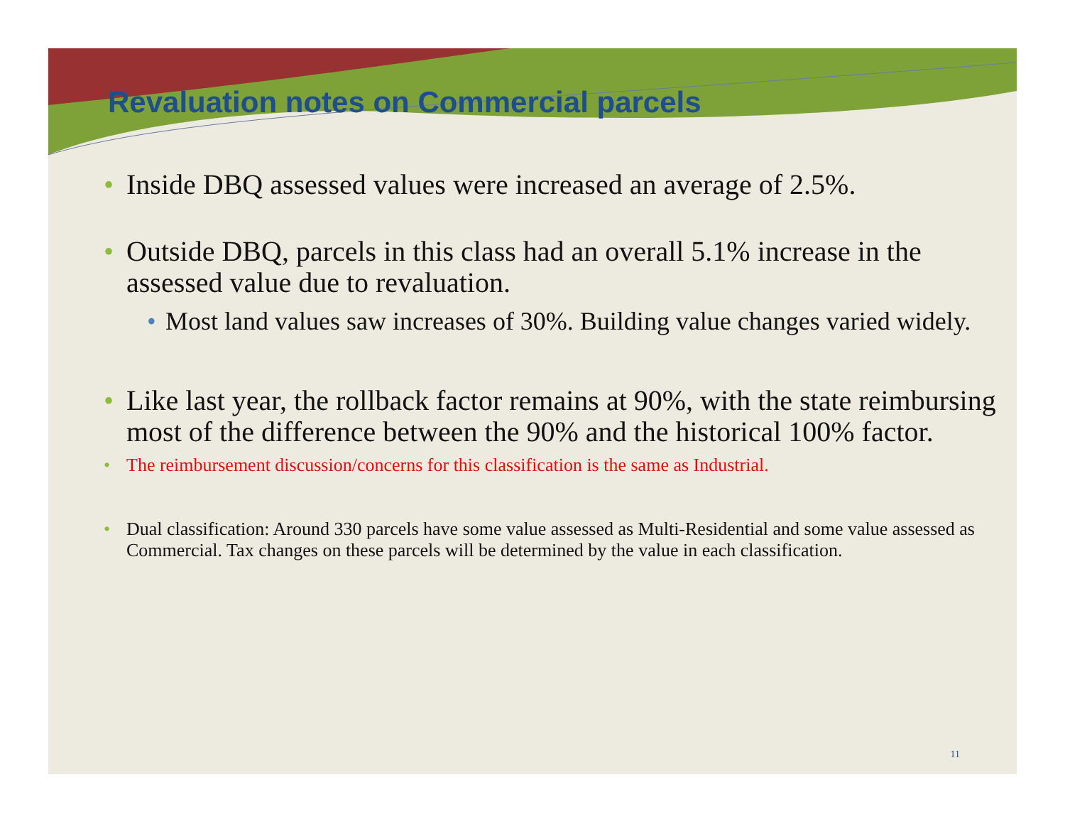Revaluation notes on Commercial parcels
• Inside DBQ assessed values were increased an average of 2.5%.
• Outside DBQ, parcels in this class had an overall 5.1% increase in the assessed value due to revaluation.
• Most land values saw increases of 30%. Building value changes varied widely.
• Like last year, the rollback factor remains at 90%, with the state reimbursing most of the difference between the 90% and the historical 100% factor.
• The reimbursement discussion/concerns for this classification is the same as Industrial.
• Dual classification: Around 330 parcels have some value assessed as Multi-Residential and some value assessed as Commercial. Tax changes on these parcels will be determined by the value in each classification.
11